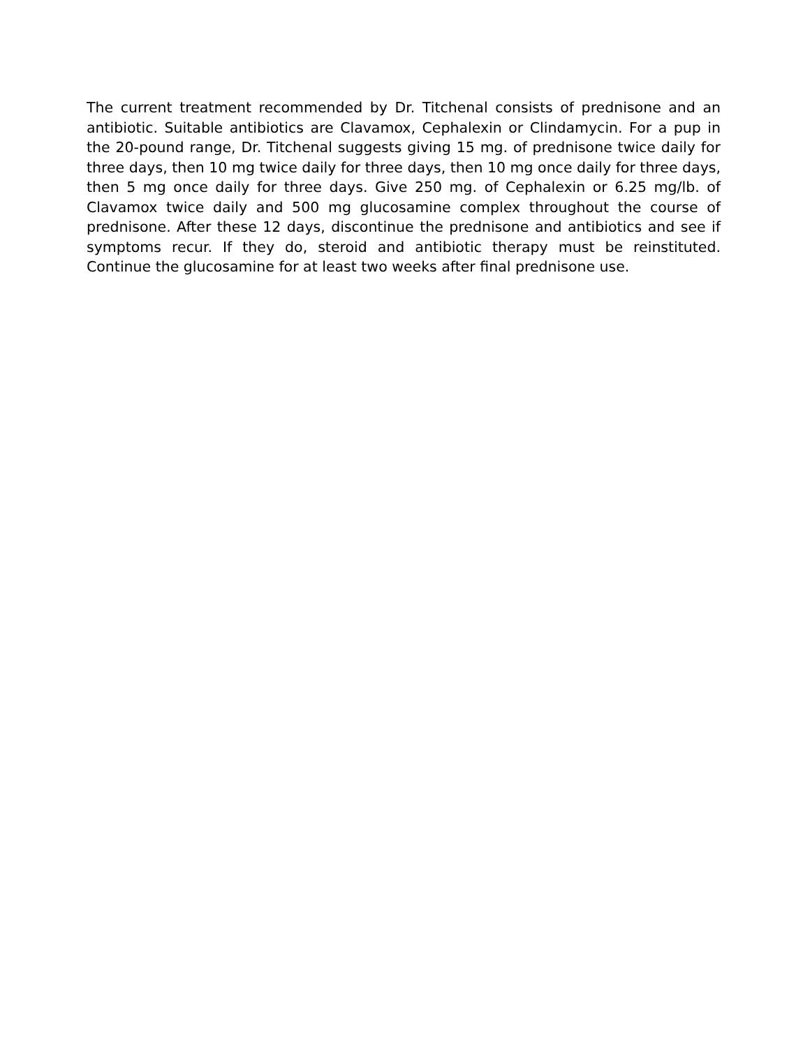The current treatment recommended by Dr. Titchenal consists of prednisone and an antibiotic. Suitable antibiotics are Clavamox, Cephalexin or Clindamycin. For a pup in the 20-pound range, Dr. Titchenal suggests giving 15 mg. of prednisone twice daily for three days, then 10 mg twice daily for three days, then 10 mg once daily for three days, then 5 mg once daily for three days. Give 250 mg. of Cephalexin or 6.25 mg/lb. of Clavamox twice daily and 500 mg glucosamine complex throughout the course of prednisone. After these 12 days, discontinue the prednisone and antibiotics and see if symptoms recur. If they do, steroid and antibiotic therapy must be reinstituted. Continue the glucosamine for at least two weeks after final prednisone use.